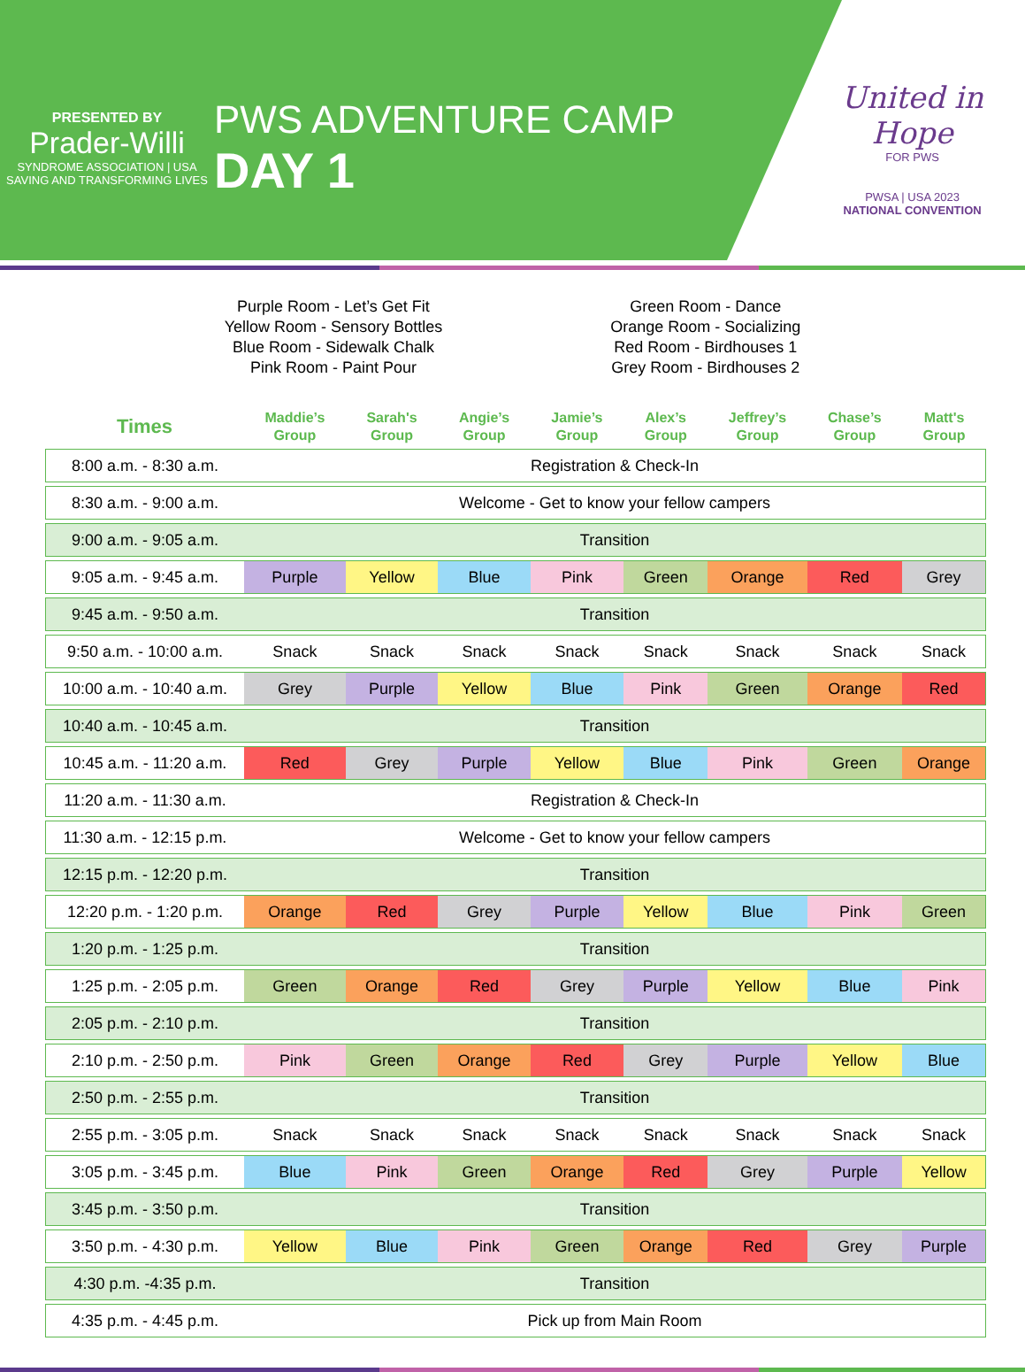PRESENTED BY
Prader-Willi
SYNDROME ASSOCIATION | USA
SAVING AND TRANSFORMING LIVES
PWS ADVENTURE CAMP
DAY 1
United in Hope
FOR PWS
PWSA | USA 2023
NATIONAL CONVENTION
Purple Room - Let’s Get Fit
Yellow Room - Sensory Bottles
Blue Room - Sidewalk Chalk
Pink Room - Paint Pour
Green Room - Dance
Orange Room - Socializing
Red Room - Birdhouses 1
Grey Room - Birdhouses 2
| Times | Maddie’s Group | Sarah's Group | Angie’s Group | Jamie’s Group | Alex’s Group | Jeffrey’s Group | Chase’s Group | Matt's Group |
| --- | --- | --- | --- | --- | --- | --- | --- | --- |
| 8:00 a.m. - 8:30 a.m. | Registration & Check-In | | | | | | | |
| 8:30 a.m. - 9:00 a.m. | Welcome - Get to know your fellow campers | | | | | | | |
| 9:00 a.m. - 9:05 a.m. | Transition | | | | | | | |
| 9:05 a.m. - 9:45 a.m. | Purple | Yellow | Blue | Pink | Green | Orange | Red | Grey |
| 9:45 a.m. - 9:50 a.m. | Transition | | | | | | | |
| 9:50 a.m. - 10:00 a.m. | Snack | Snack | Snack | Snack | Snack | Snack | Snack | Snack |
| 10:00 a.m. - 10:40 a.m. | Grey | Purple | Yellow | Blue | Pink | Green | Orange | Red |
| 10:40 a.m. - 10:45 a.m. | Transition | | | | | | | |
| 10:45 a.m. - 11:20 a.m. | Red | Grey | Purple | Yellow | Blue | Pink | Green | Orange |
| 11:20 a.m. - 11:30 a.m. | Registration & Check-In | | | | | | | |
| 11:30 a.m. - 12:15 p.m. | Welcome - Get to know your fellow campers | | | | | | | |
| 12:15 p.m. - 12:20 p.m. | Transition | | | | | | | |
| 12:20 p.m. - 1:20 p.m. | Orange | Red | Grey | Purple | Yellow | Blue | Pink | Green |
| 1:20 p.m. - 1:25 p.m. | Transition | | | | | | | |
| 1:25 p.m. - 2:05 p.m. | Green | Orange | Red | Grey | Purple | Yellow | Blue | Pink |
| 2:05 p.m. - 2:10 p.m. | Transition | | | | | | | |
| 2:10 p.m. - 2:50 p.m. | Pink | Green | Orange | Red | Grey | Purple | Yellow | Blue |
| 2:50 p.m. - 2:55 p.m. | Transition | | | | | | | |
| 2:55 p.m. - 3:05 p.m. | Snack | Snack | Snack | Snack | Snack | Snack | Snack | Snack |
| 3:05 p.m. - 3:45 p.m. | Blue | Pink | Green | Orange | Red | Grey | Purple | Yellow |
| 3:45 p.m. - 3:50 p.m. | Transition | | | | | | | |
| 3:50 p.m. - 4:30 p.m. | Yellow | Blue | Pink | Green | Orange | Red | Grey | Purple |
| 4:30 p.m. -4:35 p.m. | Transition | | | | | | | |
| 4:35 p.m. - 4:45 p.m. | Pick up from Main Room | | | | | | | |